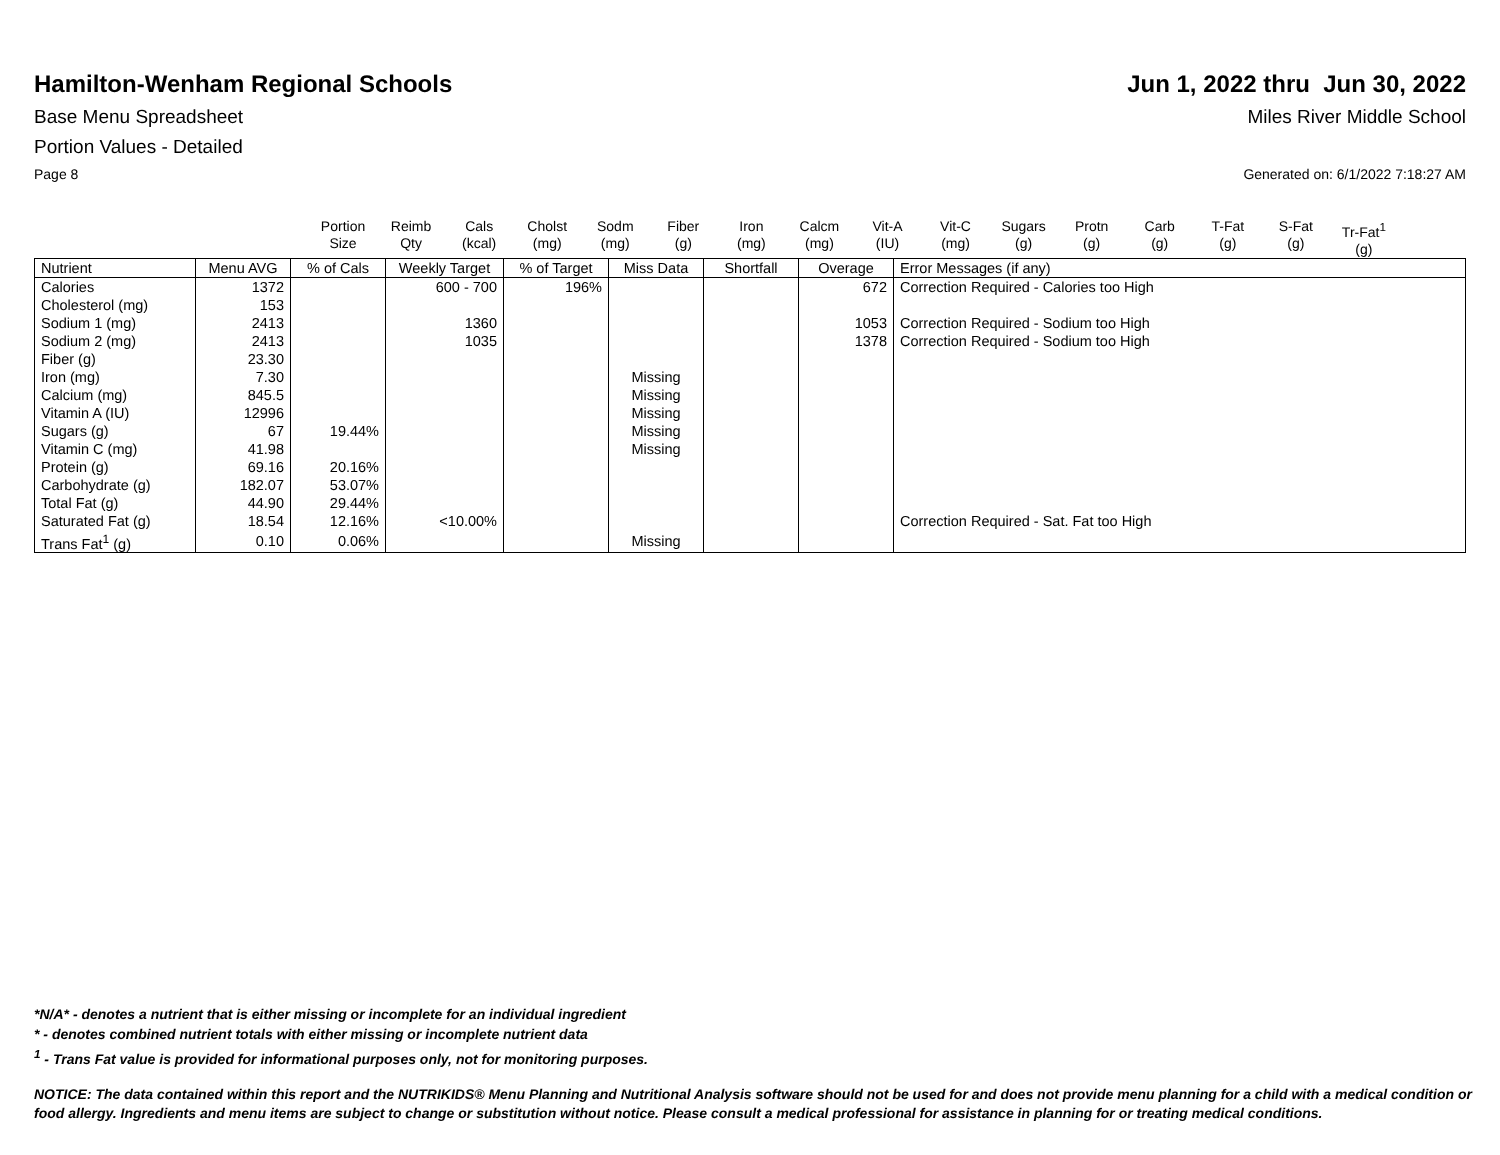Hamilton-Wenham Regional Schools
Jun 1, 2022 thru Jun 30, 2022
Base Menu Spreadsheet Miles River Middle School
Portion Values - Detailed
Page 8 Generated on: 6/1/2022 7:18:27 AM
Portion
Size
Reimb
Qty
Cals
(kcal)
Cholst
(mg)
Sodm
(mg)
Fiber
(g)
Iron
(mg)
Calcm
(mg)
Vit-A
(IU)
Vit-C
(mg)
Sugars
(g)
Protn
(g)
Carb
(g)
T-Fat
(g)
S-Fat
(g)
Tr-Fat<sup>1</sup>
(g)
| Nutrient | Menu AVG | % of Cals | Weekly Target | % of Target | Miss Data | Shortfall | Overage | Error Messages (if any) |
| --- | --- | --- | --- | --- | --- | --- | --- | --- |
| Calories | 1372 | | 600 - 700 | 196% | | | 672 | Correction Required - Calories too High |
| Cholesterol (mg) | 153 | | | | | | | |
| Sodium 1 (mg) | 2413 | | 1360 | | | | 1053 | Correction Required - Sodium too High |
| Sodium 2 (mg) | 2413 | | 1035 | | | | 1378 | Correction Required - Sodium too High |
| Fiber (g) | 23.30 | | | | | | | |
| Iron (mg) | 7.30 | | | | Missing | | | |
| Calcium (mg) | 845.5 | | | | Missing | | | |
| Vitamin A (IU) | 12996 | | | | Missing | | | |
| Sugars (g) | 67 | 19.44% | | | Missing | | | |
| Vitamin C (mg) | 41.98 | | | | Missing | | | |
| Protein (g) | 69.16 | 20.16% | | | | | | |
| Carbohydrate (g) | 182.07 | 53.07% | | | | | | |
| Total Fat (g) | 44.90 | 29.44% | | | | | | |
| Saturated Fat (g) | 18.54 | 12.16% | <10.00% | | | | | Correction Required - Sat. Fat too High |
| Trans Fat<sup>1</sup> (g) | 0.10 | 0.06% | | | Missing | | | |
*N/A* - denotes a nutrient that is either missing or incomplete for an individual ingredient
* - denotes combined nutrient totals with either missing or incomplete nutrient data
<sup>1</sup> - Trans Fat value is provided for informational purposes only, not for monitoring purposes.
NOTICE: The data contained within this report and the NUTRIKIDS® Menu Planning and Nutritional Analysis software should not be used for and does not provide menu planning for a child with a medical condition or food allergy. Ingredients and menu items are subject to change or substitution without notice. Please consult a medical professional for assistance in planning for or treating medical conditions.